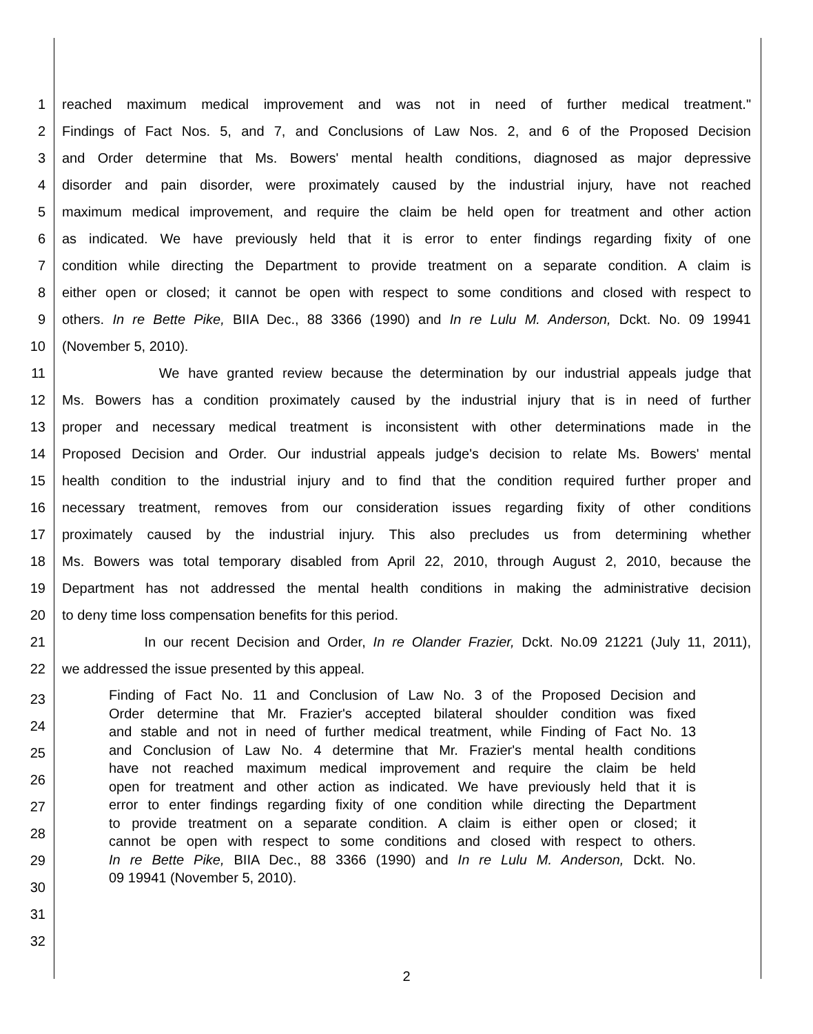1 reached maximum medical improvement and was not in need of further medical treatment."
2 Findings of Fact Nos. 5, and 7, and Conclusions of Law Nos. 2, and 6 of the Proposed Decision
3 and Order determine that Ms. Bowers' mental health conditions, diagnosed as major depressive
4 disorder and pain disorder, were proximately caused by the industrial injury, have not reached
5 maximum medical improvement, and require the claim be held open for treatment and other action
6 as indicated. We have previously held that it is error to enter findings regarding fixity of one
7 condition while directing the Department to provide treatment on a separate condition. A claim is
8 either open or closed; it cannot be open with respect to some conditions and closed with respect to
9 others. In re Bette Pike, BIIA Dec., 88 3366 (1990) and In re Lulu M. Anderson, Dckt. No. 09 19941
10 (November 5, 2010).
11 We have granted review because the determination by our industrial appeals judge that
12 Ms. Bowers has a condition proximately caused by the industrial injury that is in need of further
13 proper and necessary medical treatment is inconsistent with other determinations made in the
14 Proposed Decision and Order. Our industrial appeals judge's decision to relate Ms. Bowers' mental
15 health condition to the industrial injury and to find that the condition required further proper and
16 necessary treatment, removes from our consideration issues regarding fixity of other conditions
17 proximately caused by the industrial injury. This also precludes us from determining whether
18 Ms. Bowers was total temporary disabled from April 22, 2010, through August 2, 2010, because the
19 Department has not addressed the mental health conditions in making the administrative decision
20 to deny time loss compensation benefits for this period.
21 In our recent Decision and Order, In re Olander Frazier, Dckt. No.09 21221 (July 11, 2011),
22 we addressed the issue presented by this appeal.
23
24
25
26
27
28
29
30
31
32
Finding of Fact No. 11 and Conclusion of Law No. 3 of the Proposed Decision and
Order determine that Mr. Frazier's accepted bilateral shoulder condition was fixed
and stable and not in need of further medical treatment, while Finding of Fact No. 13
and Conclusion of Law No. 4 determine that Mr. Frazier's mental health conditions
have not reached maximum medical improvement and require the claim be held
open for treatment and other action as indicated. We have previously held that it is
error to enter findings regarding fixity of one condition while directing the Department
to provide treatment on a separate condition. A claim is either open or closed; it
cannot be open with respect to some conditions and closed with respect to others.
In re Bette Pike, BIIA Dec., 88 3366 (1990) and In re Lulu M. Anderson, Dckt. No.
09 19941 (November 5, 2010).
2